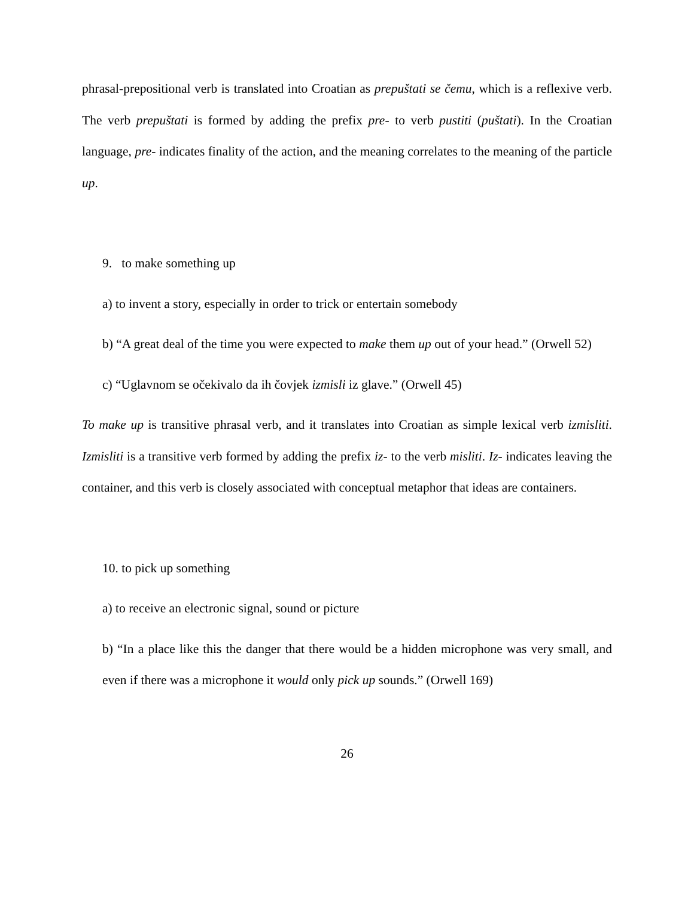phrasal-prepositional verb is translated into Croatian as prepuštati se čemu, which is a reflexive verb. The verb prepuštati is formed by adding the prefix pre- to verb pustiti (puštati). In the Croatian language, pre- indicates finality of the action, and the meaning correlates to the meaning of the particle up.
9. to make something up
a) to invent a story, especially in order to trick or entertain somebody
b) “A great deal of the time you were expected to make them up out of your head.” (Orwell 52)
c) “Uglavnom se očekivalo da ih čovjek izmisli iz glave.” (Orwell 45)
To make up is transitive phrasal verb, and it translates into Croatian as simple lexical verb izmisliti. Izmisliti is a transitive verb formed by adding the prefix iz- to the verb misliti. Iz- indicates leaving the container, and this verb is closely associated with conceptual metaphor that ideas are containers.
10. to pick up something
a) to receive an electronic signal, sound or picture
b) “In a place like this the danger that there would be a hidden microphone was very small, and even if there was a microphone it would only pick up sounds.” (Orwell 169)
26